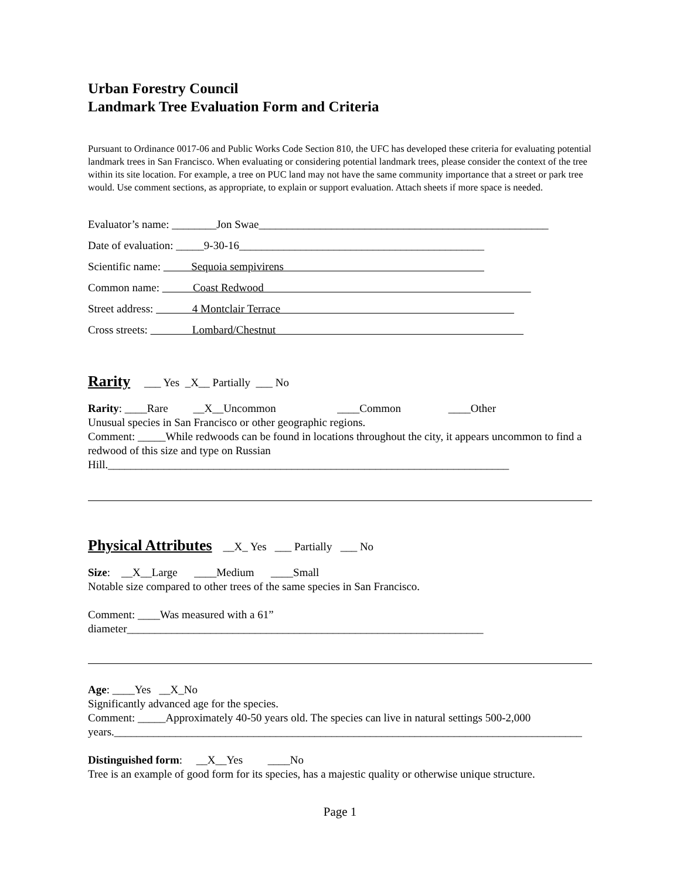Urban Forestry Council
Landmark Tree Evaluation Form and Criteria
Pursuant to Ordinance 0017-06 and Public Works Code Section 810, the UFC has developed these criteria for evaluating potential landmark trees in San Francisco. When evaluating or considering potential landmark trees, please consider the context of the tree within its site location. For example, a tree on PUC land may not have the same community importance that a street or park tree would. Use comment sections, as appropriate, to explain or support evaluation. Attach sheets if more space is needed.
Evaluator’s name: ________Jon Swae____________________________________________________
Date of evaluation: _____9-30-16____________________________________________
Scientific name: Sequoia sempivirens
Common name: Coast Redwood
Street address: 4 Montclair Terrace
Cross streets: Lombard/Chestnut
Rarity
___ Yes _X__ Partially ___ No
Rarity: ____Rare __X__Uncommon ____Common ____Other
Unusual species in San Francisco or other geographic regions.
Comment: _____While redwoods can be found in locations throughout the city, it appears uncommon to find a redwood of this size and type on Russian Hill.________________________________________________________________________
Physical Attributes
__X_ Yes ___ Partially ___ No
Size: __X__Large ____Medium ____Small
Notable size compared to other trees of the same species in San Francisco.
Comment: ____Was measured with a 61” diameter________________________________________________________________
Age: ____Yes __X_No
Significantly advanced age for the species.
Comment: _____Approximately 40-50 years old. The species can live in natural settings 500-2,000 years.____________________________________________________________________________________
Distinguished form: __X__Yes ____No
Tree is an example of good form for its species, has a majestic quality or otherwise unique structure.
Page 1